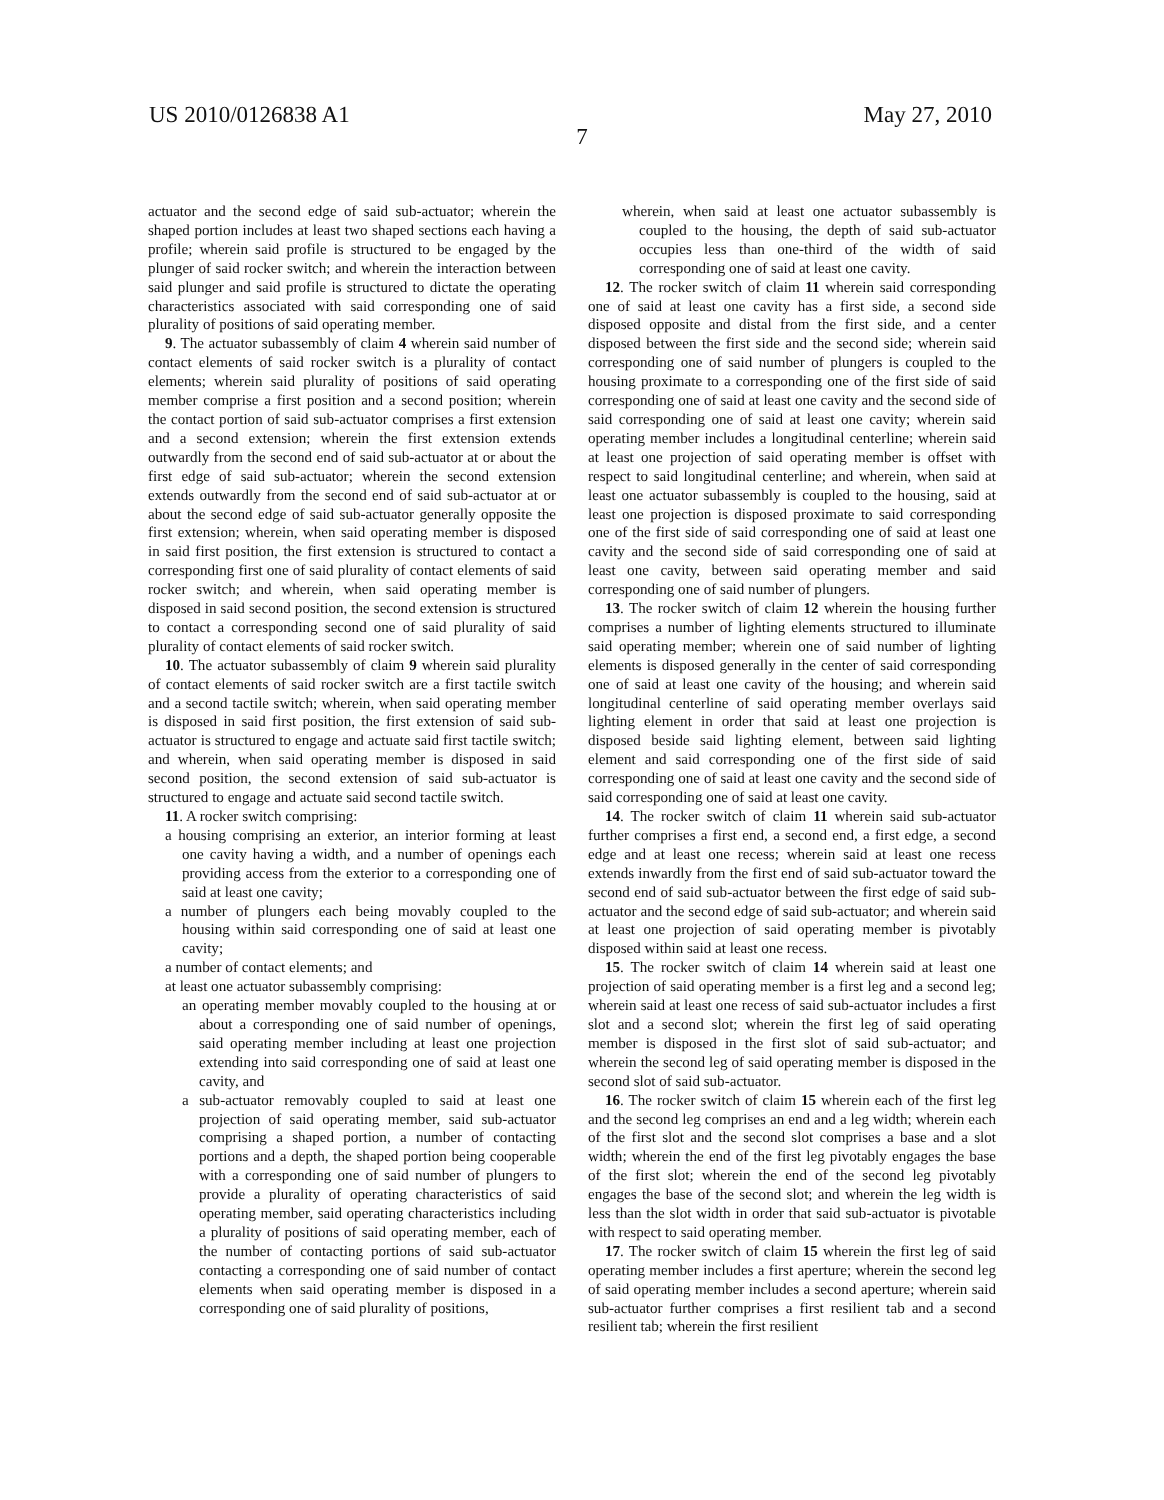US 2010/0126838 A1 May 27, 2010
7
actuator and the second edge of said sub-actuator; wherein the shaped portion includes at least two shaped sections each having a profile; wherein said profile is structured to be engaged by the plunger of said rocker switch; and wherein the interaction between said plunger and said profile is structured to dictate the operating characteristics associated with said corresponding one of said plurality of positions of said operating member.
9. The actuator subassembly of claim 4 wherein said number of contact elements of said rocker switch is a plurality of contact elements; wherein said plurality of positions of said operating member comprise a first position and a second position; wherein the contact portion of said sub-actuator comprises a first extension and a second extension; wherein the first extension extends outwardly from the second end of said sub-actuator at or about the first edge of said sub-actuator; wherein the second extension extends outwardly from the second end of said sub-actuator at or about the second edge of said sub-actuator generally opposite the first extension; wherein, when said operating member is disposed in said first position, the first extension is structured to contact a corresponding first one of said plurality of contact elements of said rocker switch; and wherein, when said operating member is disposed in said second position, the second extension is structured to contact a corresponding second one of said plurality of said plurality of contact elements of said rocker switch.
10. The actuator subassembly of claim 9 wherein said plurality of contact elements of said rocker switch are a first tactile switch and a second tactile switch; wherein, when said operating member is disposed in said first position, the first extension of said sub-actuator is structured to engage and actuate said first tactile switch; and wherein, when said operating member is disposed in said second position, the second extension of said sub-actuator is structured to engage and actuate said second tactile switch.
11. A rocker switch comprising:
a housing comprising an exterior, an interior forming at least one cavity having a width, and a number of openings each providing access from the exterior to a corresponding one of said at least one cavity;
a number of plungers each being movably coupled to the housing within said corresponding one of said at least one cavity;
a number of contact elements; and
at least one actuator subassembly comprising:
an operating member movably coupled to the housing at or about a corresponding one of said number of openings, said operating member including at least one projection extending into said corresponding one of said at least one cavity, and
a sub-actuator removably coupled to said at least one projection of said operating member, said sub-actuator comprising a shaped portion, a number of contacting portions and a depth, the shaped portion being cooperable with a corresponding one of said number of plungers to provide a plurality of operating characteristics of said operating member, said operating characteristics including a plurality of positions of said operating member, each of the number of contacting portions of said sub-actuator contacting a corresponding one of said number of contact elements when said operating member is disposed in a corresponding one of said plurality of positions,
wherein, when said at least one actuator subassembly is coupled to the housing, the depth of said sub-actuator occupies less than one-third of the width of said corresponding one of said at least one cavity.
12. The rocker switch of claim 11 wherein said corresponding one of said at least one cavity has a first side, a second side disposed opposite and distal from the first side, and a center disposed between the first side and the second side; wherein said corresponding one of said number of plungers is coupled to the housing proximate to a corresponding one of the first side of said corresponding one of said at least one cavity and the second side of said corresponding one of said at least one cavity; wherein said operating member includes a longitudinal centerline; wherein said at least one projection of said operating member is offset with respect to said longitudinal centerline; and wherein, when said at least one actuator subassembly is coupled to the housing, said at least one projection is disposed proximate to said corresponding one of the first side of said corresponding one of said at least one cavity and the second side of said corresponding one of said at least one cavity, between said operating member and said corresponding one of said number of plungers.
13. The rocker switch of claim 12 wherein the housing further comprises a number of lighting elements structured to illuminate said operating member; wherein one of said number of lighting elements is disposed generally in the center of said corresponding one of said at least one cavity of the housing; and wherein said longitudinal centerline of said operating member overlays said lighting element in order that said at least one projection is disposed beside said lighting element, between said lighting element and said corresponding one of the first side of said corresponding one of said at least one cavity and the second side of said corresponding one of said at least one cavity.
14. The rocker switch of claim 11 wherein said sub-actuator further comprises a first end, a second end, a first edge, a second edge and at least one recess; wherein said at least one recess extends inwardly from the first end of said sub-actuator toward the second end of said sub-actuator between the first edge of said sub-actuator and the second edge of said sub-actuator; and wherein said at least one projection of said operating member is pivotably disposed within said at least one recess.
15. The rocker switch of claim 14 wherein said at least one projection of said operating member is a first leg and a second leg; wherein said at least one recess of said sub-actuator includes a first slot and a second slot; wherein the first leg of said operating member is disposed in the first slot of said sub-actuator; and wherein the second leg of said operating member is disposed in the second slot of said sub-actuator.
16. The rocker switch of claim 15 wherein each of the first leg and the second leg comprises an end and a leg width; wherein each of the first slot and the second slot comprises a base and a slot width; wherein the end of the first leg pivotably engages the base of the first slot; wherein the end of the second leg pivotably engages the base of the second slot; and wherein the leg width is less than the slot width in order that said sub-actuator is pivotable with respect to said operating member.
17. The rocker switch of claim 15 wherein the first leg of said operating member includes a first aperture; wherein the second leg of said operating member includes a second aperture; wherein said sub-actuator further comprises a first resilient tab and a second resilient tab; wherein the first resilient